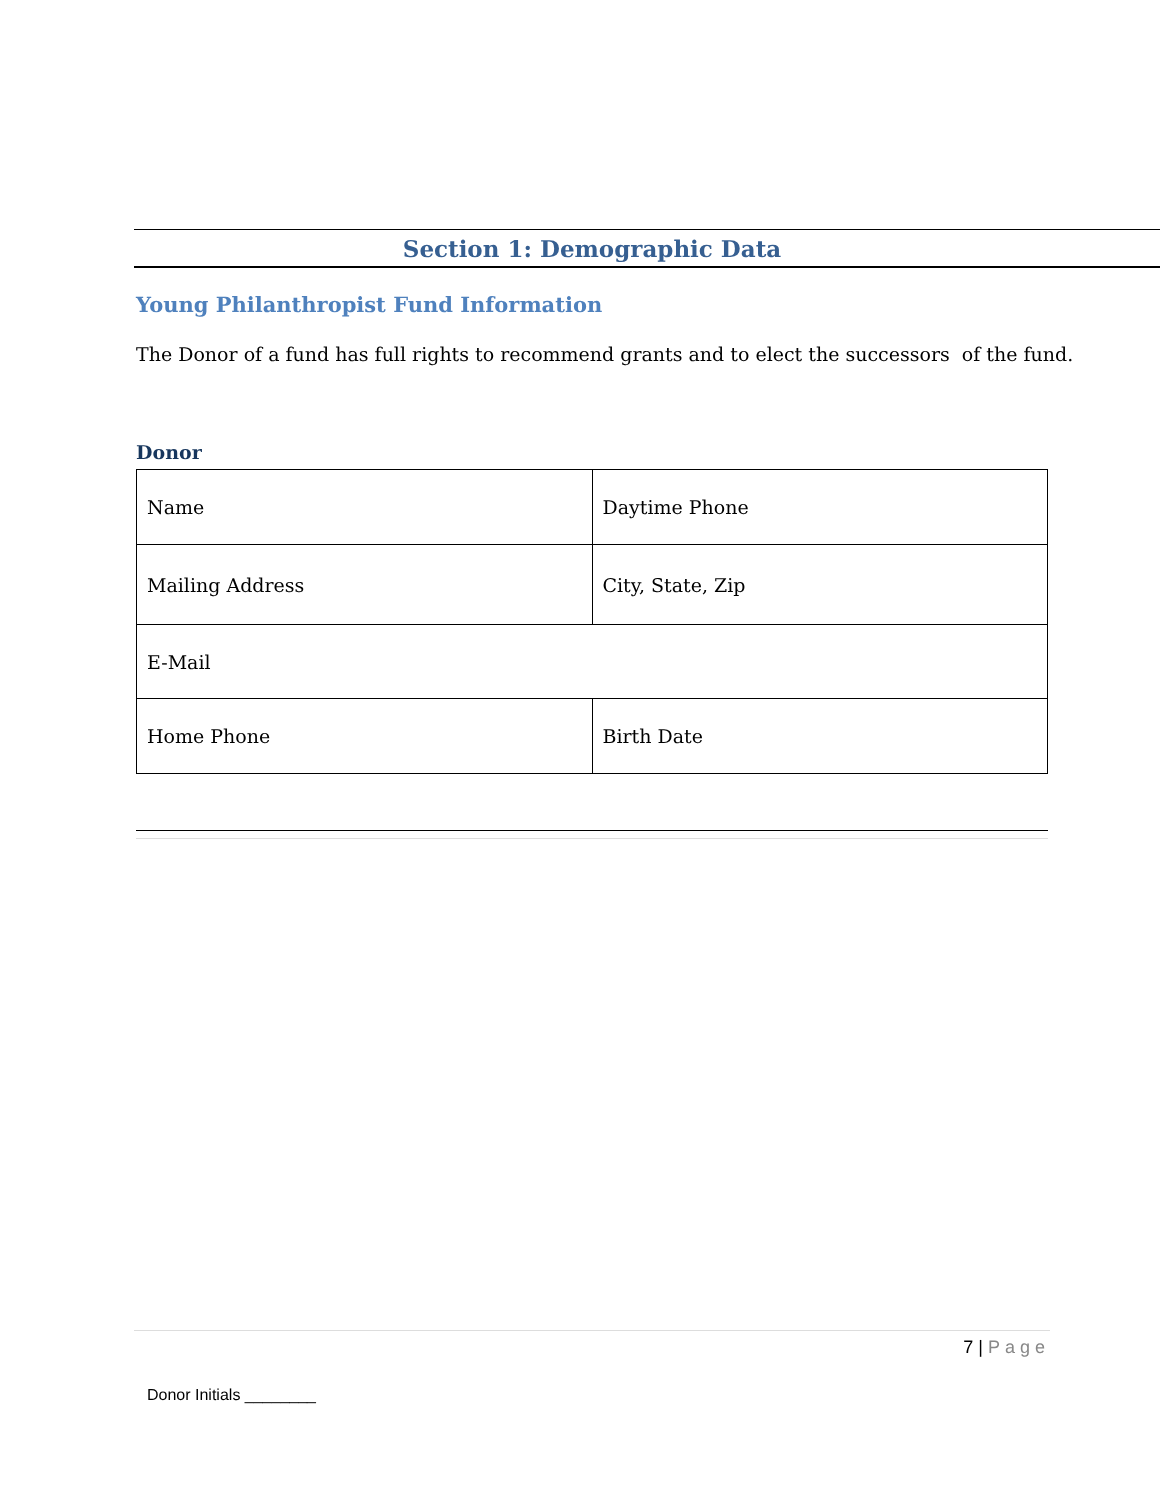Section 1: Demographic Data
Young Philanthropist Fund Information
The Donor of a fund has full rights to recommend grants and to elect the successors of the fund.
Donor
| Name | Daytime Phone |
| Mailing Address | City, State, Zip |
| E-Mail | |
| Home Phone | Birth Date |
7 | Page
Donor Initials ________